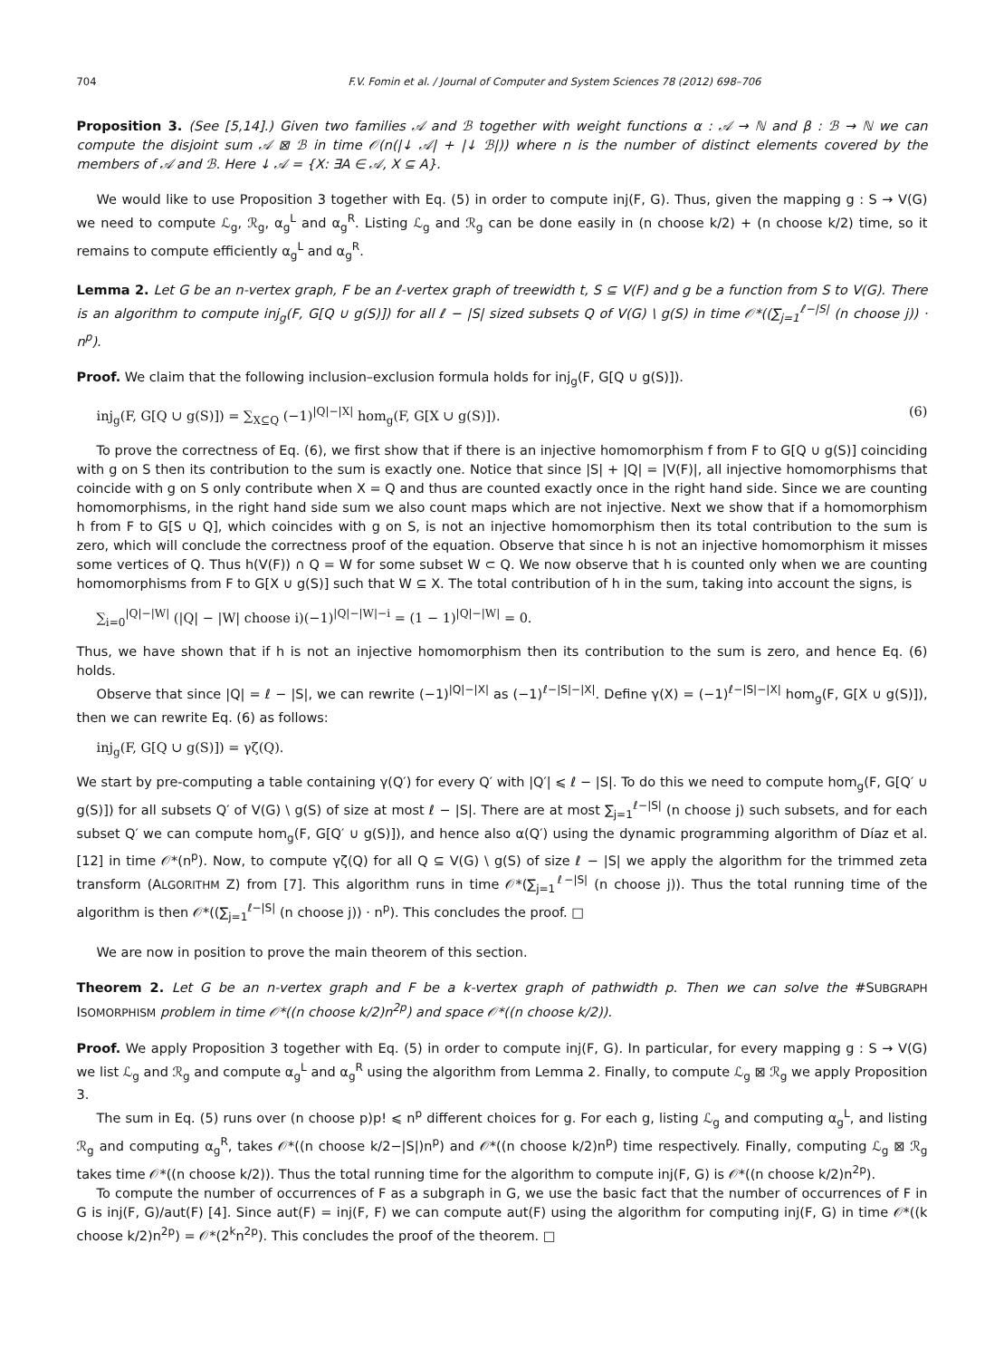704 F.V. Fomin et al. / Journal of Computer and System Sciences 78 (2012) 698–706
Proposition 3. (See [5,14].) Given two families 𝒜 and ℬ together with weight functions α : 𝒜 → ℕ and β : ℬ → ℕ we can compute the disjoint sum 𝒜 ⊠ ℬ in time 𝒪(n(|↓ 𝒜| + |↓ ℬ|)) where n is the number of distinct elements covered by the members of 𝒜 and ℬ. Here ↓ 𝒜 = {X: ∃A ∈ 𝒜, X ⊆ A}.
We would like to use Proposition 3 together with Eq. (5) in order to compute inj(F, G). Thus, given the mapping g : S → V(G) we need to compute ℒ<sub>g</sub>, ℛ<sub>g</sub>, α<sub>g</sub><sup>L</sup> and α<sub>g</sub><sup>R</sup>. Listing ℒ<sub>g</sub> and ℛ<sub>g</sub> can be done easily in (n choose k/2) + (n choose k/2) time, so it remains to compute efficiently α<sub>g</sub><sup>L</sup> and α<sub>g</sub><sup>R</sup>.
Lemma 2. Let G be an n-vertex graph, F be an ℓ-vertex graph of treewidth t, S ⊆ V(F) and g be a function from S to V(G). There is an algorithm to compute inj<sub>g</sub>(F, G[Q ∪ g(S)]) for all ℓ − |S| sized subsets Q of V(G) \ g(S) in time 𝒪*((∑<sub>j=1</sub><sup>ℓ−|S|</sup> (n choose j)) · n<sup>p</sup>).
Proof. We claim that the following inclusion–exclusion formula holds for inj<sub>g</sub>(F, G[Q ∪ g(S)]).
inj<sub>g</sub>(F, G[Q ∪ g(S)]) = ∑<sub>X⊆Q</sub> (−1)<sup>|Q|−|X|</sup> hom<sub>g</sub>(F, G[X ∪ g(S)]). (6)
To prove the correctness of Eq. (6), we first show that if there is an injective homomorphism f from F to G[Q ∪ g(S)] coinciding with g on S then its contribution to the sum is exactly one. Notice that since |S| + |Q| = |V(F)|, all injective homomorphisms that coincide with g on S only contribute when X = Q and thus are counted exactly once in the right hand side. Since we are counting homomorphisms, in the right hand side sum we also count maps which are not injective. Next we show that if a homomorphism h from F to G[S ∪ Q], which coincides with g on S, is not an injective homomorphism then its total contribution to the sum is zero, which will conclude the correctness proof of the equation. Observe that since h is not an injective homomorphism it misses some vertices of Q. Thus h(V(F)) ∩ Q = W for some subset W ⊂ Q. We now observe that h is counted only when we are counting homomorphisms from F to G[X ∪ g(S)] such that W ⊆ X. The total contribution of h in the sum, taking into account the signs, is
∑<sub>i=0</sub><sup>|Q|−|W|</sup> (|Q| − |W| choose i)(−1)<sup>|Q|−|W|−i</sup> = (1 − 1)<sup>|Q|−|W|</sup> = 0.
Thus, we have shown that if h is not an injective homomorphism then its contribution to the sum is zero, and hence Eq. (6) holds.
Observe that since |Q| = ℓ − |S|, we can rewrite (−1)<sup>|Q|−|X|</sup> as (−1)<sup>ℓ−|S|−|X|</sup>. Define γ(X) = (−1)<sup>ℓ−|S|−|X|</sup> hom<sub>g</sub>(F, G[X ∪ g(S)]), then we can rewrite Eq. (6) as follows:
inj<sub>g</sub>(F, G[Q ∪ g(S)]) = γζ(Q).
We start by pre-computing a table containing γ(Q′) for every Q′ with |Q′| ⩽ ℓ − |S|. To do this we need to compute hom<sub>g</sub>(F, G[Q′ ∪ g(S)]) for all subsets Q′ of V(G) \ g(S) of size at most ℓ − |S|. There are at most ∑<sub>j=1</sub><sup>ℓ−|S|</sup> (n choose j) such subsets, and for each subset Q′ we can compute hom<sub>g</sub>(F, G[Q′ ∪ g(S)]), and hence also α(Q′) using the dynamic programming algorithm of Díaz et al. [12] in time 𝒪*(n<sup>p</sup>). Now, to compute γζ(Q) for all Q ⊆ V(G) \ g(S) of size ℓ − |S| we apply the algorithm for the trimmed zeta transform (ALGORITHM Z) from [7]. This algorithm runs in time 𝒪*(∑<sub>j=1</sub><sup>ℓ−|S|</sup> (n choose j)). Thus the total running time of the algorithm is then 𝒪*((∑<sub>j=1</sub><sup>ℓ−|S|</sup> (n choose j)) · n<sup>p</sup>). This concludes the proof. □
We are now in position to prove the main theorem of this section.
Theorem 2. Let G be an n-vertex graph and F be a k-vertex graph of pathwidth p. Then we can solve the #SUBGRAPH ISOMORPHISM problem in time 𝒪*((n choose k/2)n<sup>2p</sup>) and space 𝒪*((n choose k/2)).
Proof. We apply Proposition 3 together with Eq. (5) in order to compute inj(F, G). In particular, for every mapping g : S → V(G) we list ℒ<sub>g</sub> and ℛ<sub>g</sub> and compute α<sub>g</sub><sup>L</sup> and α<sub>g</sub><sup>R</sup> using the algorithm from Lemma 2. Finally, to compute ℒ<sub>g</sub> ⊠ ℛ<sub>g</sub> we apply Proposition 3.
The sum in Eq. (5) runs over (n choose p)p! ⩽ n<sup>p</sup> different choices for g. For each g, listing ℒ<sub>g</sub> and computing α<sub>g</sub><sup>L</sup>, and listing ℛ<sub>g</sub> and computing α<sub>g</sub><sup>R</sup>, takes 𝒪*((n choose k/2−|S|)n<sup>p</sup>) and 𝒪*((n choose k/2)n<sup>p</sup>) time respectively. Finally, computing ℒ<sub>g</sub> ⊠ ℛ<sub>g</sub> takes time 𝒪*((n choose k/2)). Thus the total running time for the algorithm to compute inj(F, G) is 𝒪*((n choose k/2)n<sup>2p</sup>).
To compute the number of occurrences of F as a subgraph in G, we use the basic fact that the number of occurrences of F in G is inj(F, G)/aut(F) [4]. Since aut(F) = inj(F, F) we can compute aut(F) using the algorithm for computing inj(F, G) in time 𝒪*((k choose k/2)n<sup>2p</sup>) = 𝒪*(2<sup>k</sup>n<sup>2p</sup>). This concludes the proof of the theorem. □